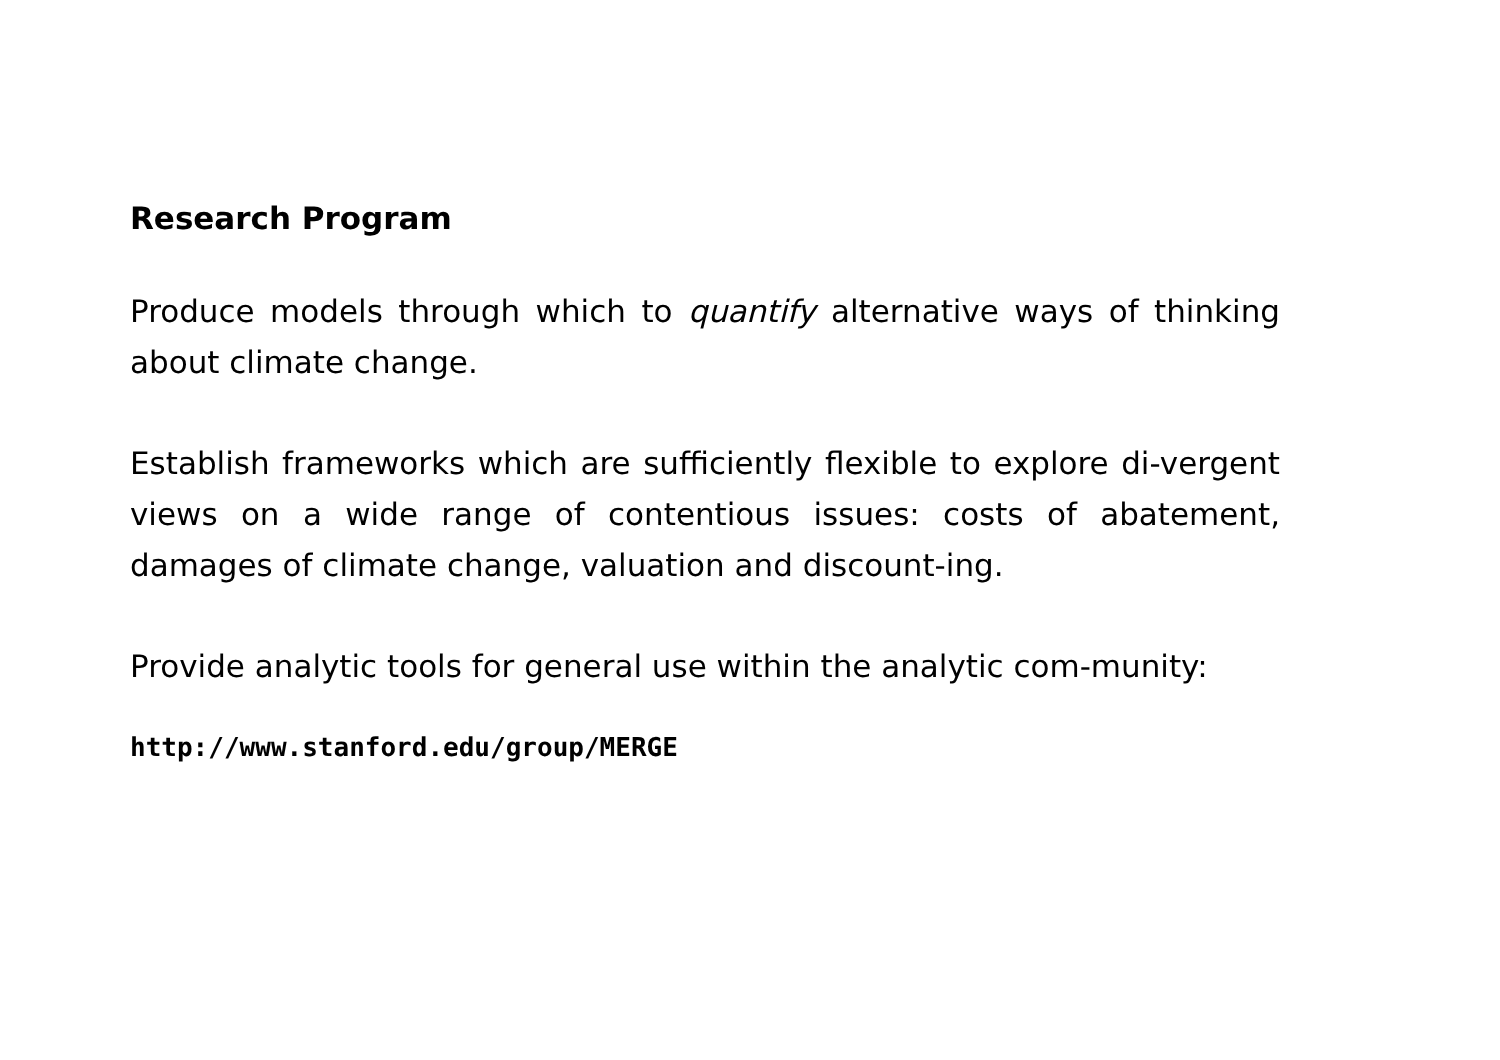Research Program
Produce models through which to quantify alternative ways of thinking about climate change.
Establish frameworks which are sufficiently flexible to explore di-vergent views on a wide range of contentious issues: costs of abatement, damages of climate change, valuation and discount-ing.
Provide analytic tools for general use within the analytic com-munity:
http://www.stanford.edu/group/MERGE